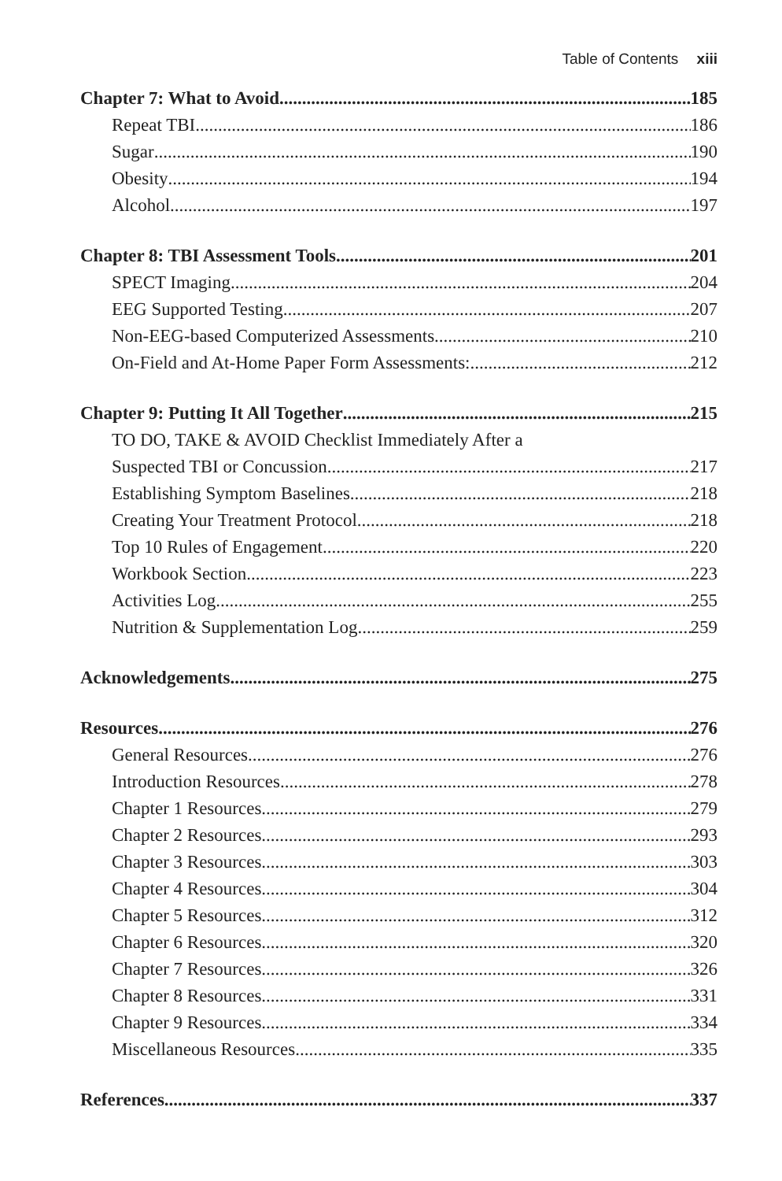Table of Contents xiii
Chapter 7: What to Avoid 185
Repeat TBI 186
Sugar 190
Obesity 194
Alcohol 197
Chapter 8: TBI Assessment Tools 201
SPECT Imaging 204
EEG Supported Testing 207
Non-EEG-based Computerized Assessments 210
On-Field and At-Home Paper Form Assessments: 212
Chapter 9: Putting It All Together 215
TO DO, TAKE & AVOID Checklist Immediately After a
Suspected TBI or Concussion 217
Establishing Symptom Baselines 218
Creating Your Treatment Protocol 218
Top 10 Rules of Engagement 220
Workbook Section 223
Activities Log 255
Nutrition & Supplementation Log 259
Acknowledgements 275
Resources 276
General Resources 276
Introduction Resources 278
Chapter 1 Resources 279
Chapter 2 Resources 293
Chapter 3 Resources 303
Chapter 4 Resources 304
Chapter 5 Resources 312
Chapter 6 Resources 320
Chapter 7 Resources 326
Chapter 8 Resources 331
Chapter 9 Resources 334
Miscellaneous Resources 335
References 337